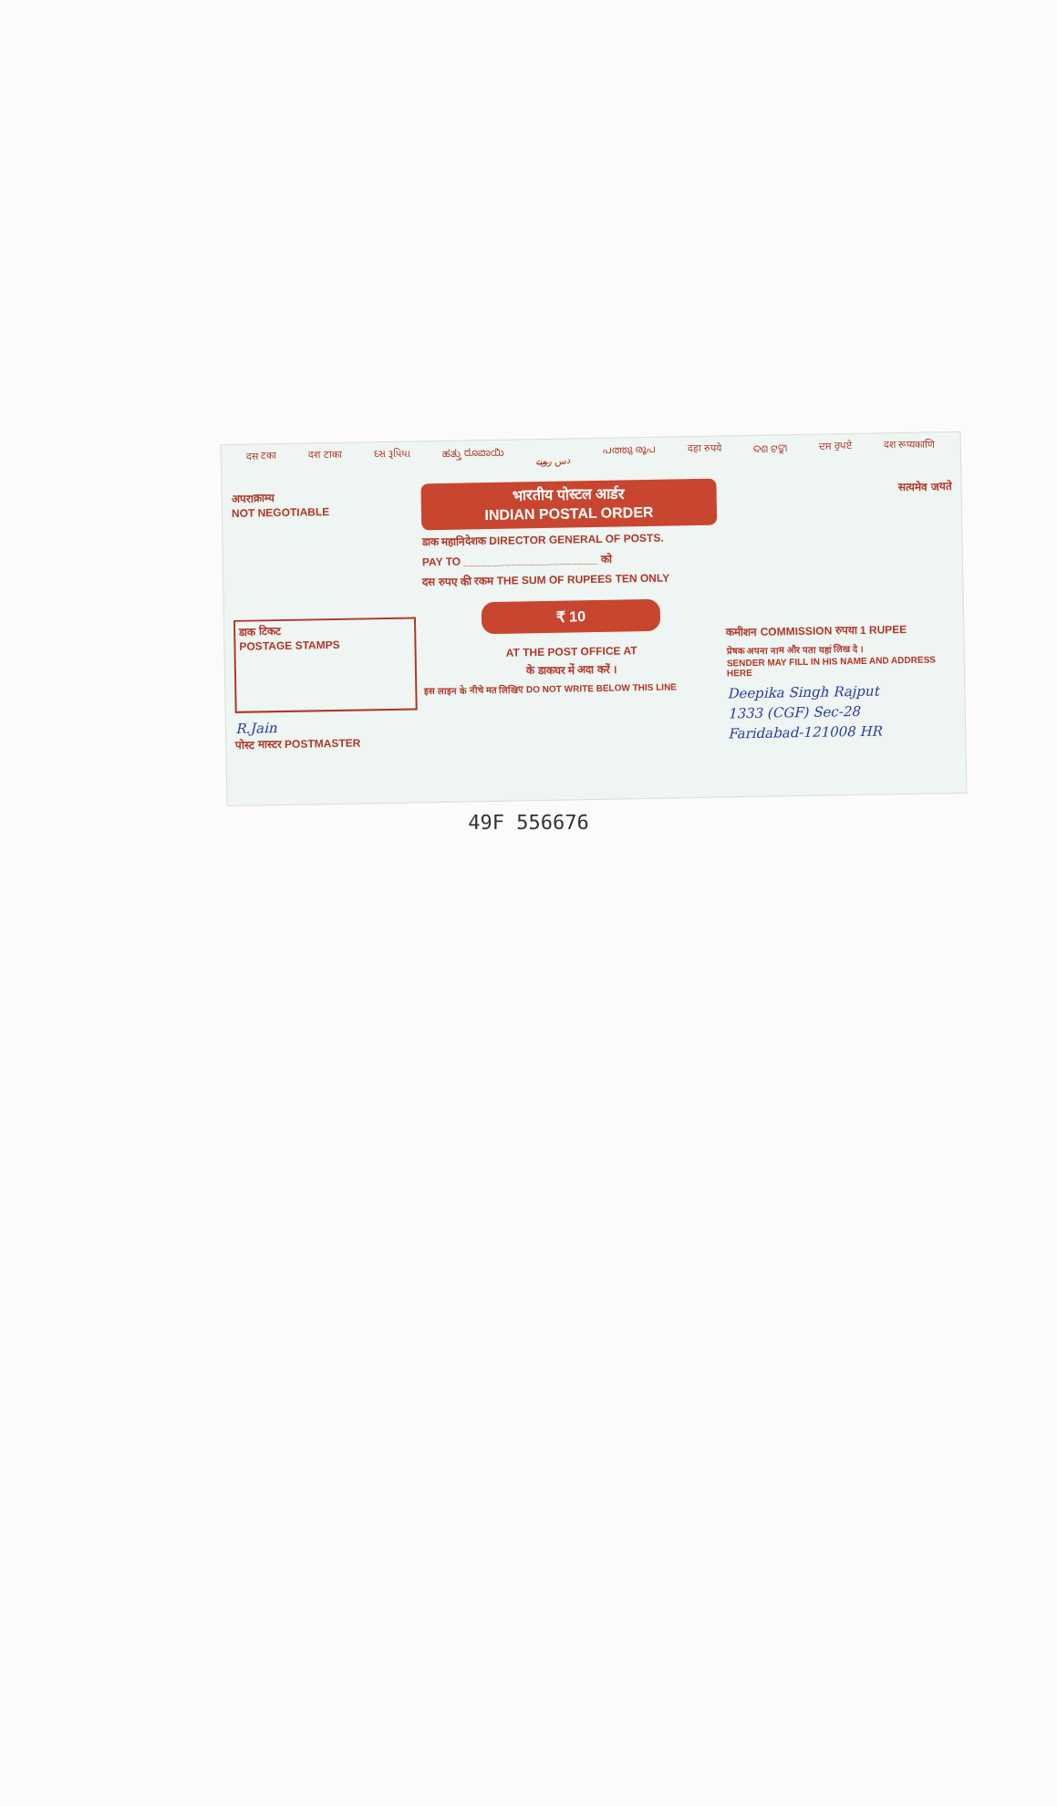दस टका दश टाका દસ રૂપિયા ಹತ್ತು ರೂಪಾಯಿ دس روپے പത്തു രൂപ दहा रुपये ଦଶ ଟଙ୍କା ਦਸ ਰੁਪਏ दश रूप्यकाणि
अपराक्राम्य
NOT NEGOTIABLE
डाक टिकट
POSTAGE STAMPS
R.Jain
पोस्ट मास्टर POSTMASTER
भारतीय पोस्टल आर्डर
INDIAN POSTAL ORDER
डाक महानिदेशक DIRECTOR GENERAL OF POSTS.
PAY TO ______________________ को
दस रुपए की रकम THE SUM OF RUPEES TEN ONLY
₹ 10
AT THE POST OFFICE AT
के डाकघर में अदा करें ।
इस लाइन के नीचे मत लिखिए DO NOT WRITE BELOW THIS LINE
सत्यमेव जयते
कमीशन COMMISSION रुपया 1 RUPEE
प्रेषक अपना नाम और पता यहां लिख दे ।
SENDER MAY FILL IN HIS NAME AND ADDRESS HERE
Deepika Singh Rajput
1333 (CGF) Sec-28
Faridabad-121008 HR
49F 556676